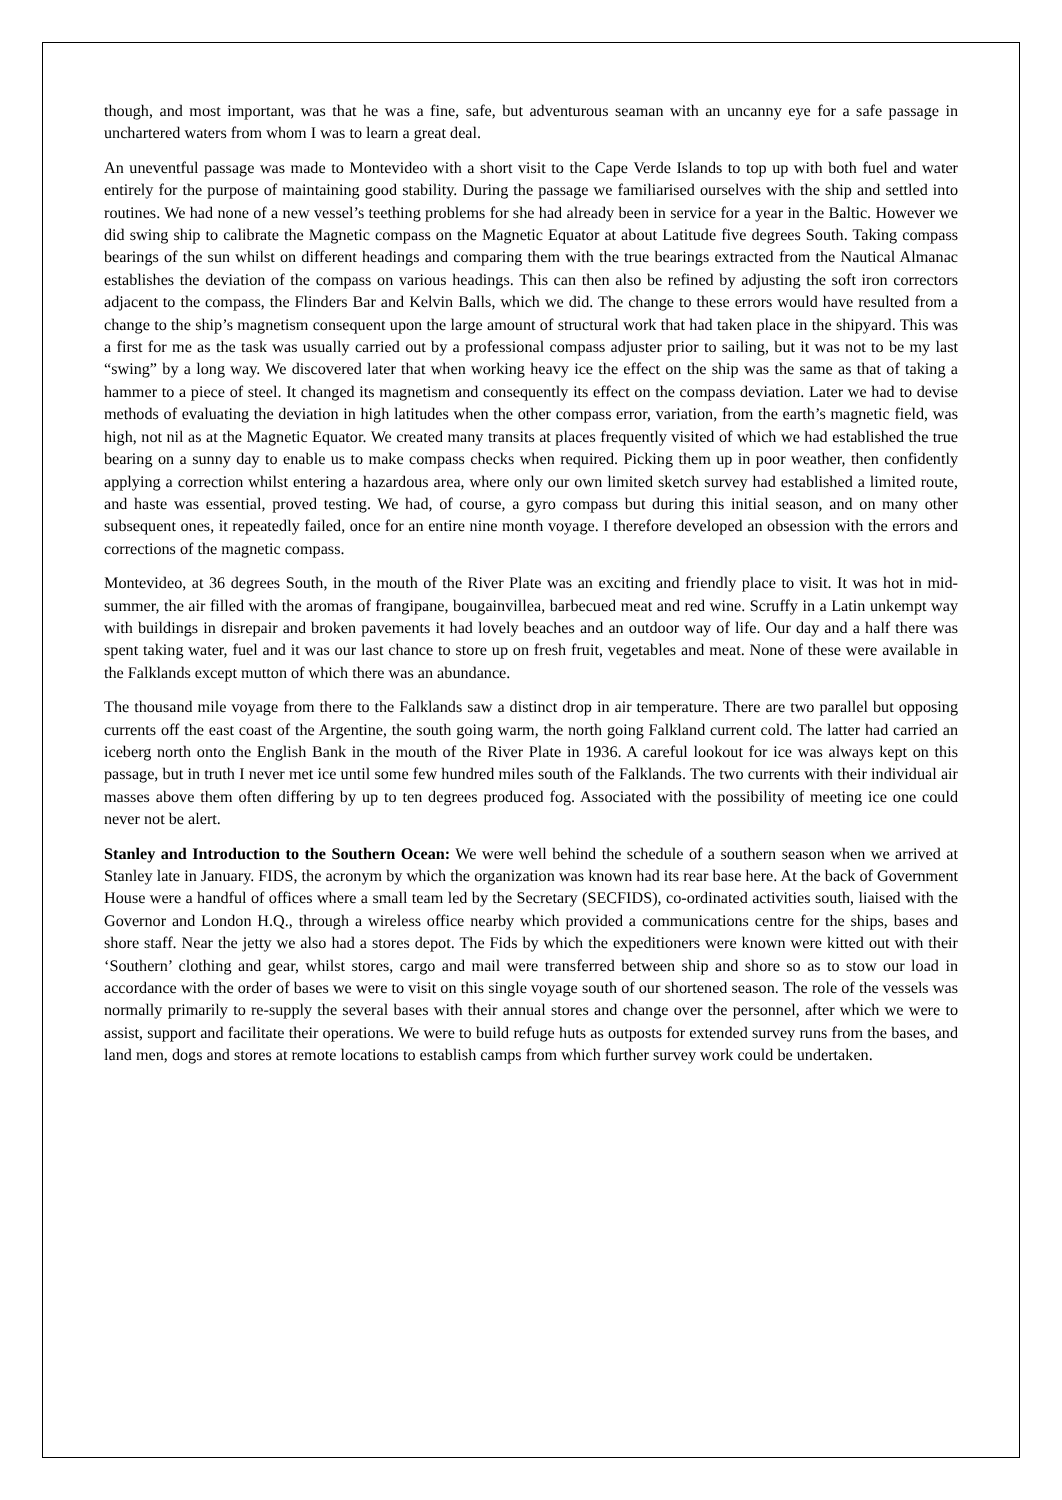though, and most important, was that he was a fine, safe, but adventurous seaman with an uncanny eye for a safe passage in unchartered waters from whom I was to learn a great deal.
An uneventful passage was made to Montevideo with a short visit to the Cape Verde Islands to top up with both fuel and water entirely for the purpose of maintaining good stability. During the passage we familiarised ourselves with the ship and settled into routines. We had none of a new vessel’s teething problems for she had already been in service for a year in the Baltic. However we did swing ship to calibrate the Magnetic compass on the Magnetic Equator at about Latitude five degrees South. Taking compass bearings of the sun whilst on different headings and comparing them with the true bearings extracted from the Nautical Almanac establishes the deviation of the compass on various headings. This can then also be refined by adjusting the soft iron correctors adjacent to the compass, the Flinders Bar and Kelvin Balls, which we did. The change to these errors would have resulted from a change to the ship’s magnetism consequent upon the large amount of structural work that had taken place in the shipyard. This was a first for me as the task was usually carried out by a professional compass adjuster prior to sailing, but it was not to be my last “swing” by a long way. We discovered later that when working heavy ice the effect on the ship was the same as that of taking a hammer to a piece of steel. It changed its magnetism and consequently its effect on the compass deviation. Later we had to devise methods of evaluating the deviation in high latitudes when the other compass error, variation, from the earth’s magnetic field, was high, not nil as at the Magnetic Equator. We created many transits at places frequently visited of which we had established the true bearing on a sunny day to enable us to make compass checks when required. Picking them up in poor weather, then confidently applying a correction whilst entering a hazardous area, where only our own limited sketch survey had established a limited route, and haste was essential, proved testing. We had, of course, a gyro compass but during this initial season, and on many other subsequent ones, it repeatedly failed, once for an entire nine month voyage. I therefore developed an obsession with the errors and corrections of the magnetic compass.
Montevideo, at 36 degrees South, in the mouth of the River Plate was an exciting and friendly place to visit. It was hot in mid-summer, the air filled with the aromas of frangipane, bougainvillea, barbecued meat and red wine. Scruffy in a Latin unkempt way with buildings in disrepair and broken pavements it had lovely beaches and an outdoor way of life. Our day and a half there was spent taking water, fuel and it was our last chance to store up on fresh fruit, vegetables and meat. None of these were available in the Falklands except mutton of which there was an abundance.
The thousand mile voyage from there to the Falklands saw a distinct drop in air temperature. There are two parallel but opposing currents off the east coast of the Argentine, the south going warm, the north going Falkland current cold. The latter had carried an iceberg north onto the English Bank in the mouth of the River Plate in 1936. A careful lookout for ice was always kept on this passage, but in truth I never met ice until some few hundred miles south of the Falklands. The two currents with their individual air masses above them often differing by up to ten degrees produced fog. Associated with the possibility of meeting ice one could never not be alert.
Stanley and Introduction to the Southern Ocean: We were well behind the schedule of a southern season when we arrived at Stanley late in January. FIDS, the acronym by which the organization was known had its rear base here. At the back of Government House were a handful of offices where a small team led by the Secretary (SECFIDS), co-ordinated activities south, liaised with the Governor and London H.Q., through a wireless office nearby which provided a communications centre for the ships, bases and shore staff. Near the jetty we also had a stores depot. The Fids by which the expeditioners were known were kitted out with their ‘Southern’ clothing and gear, whilst stores, cargo and mail were transferred between ship and shore so as to stow our load in accordance with the order of bases we were to visit on this single voyage south of our shortened season. The role of the vessels was normally primarily to re-supply the several bases with their annual stores and change over the personnel, after which we were to assist, support and facilitate their operations. We were to build refuge huts as outposts for extended survey runs from the bases, and land men, dogs and stores at remote locations to establish camps from which further survey work could be undertaken.